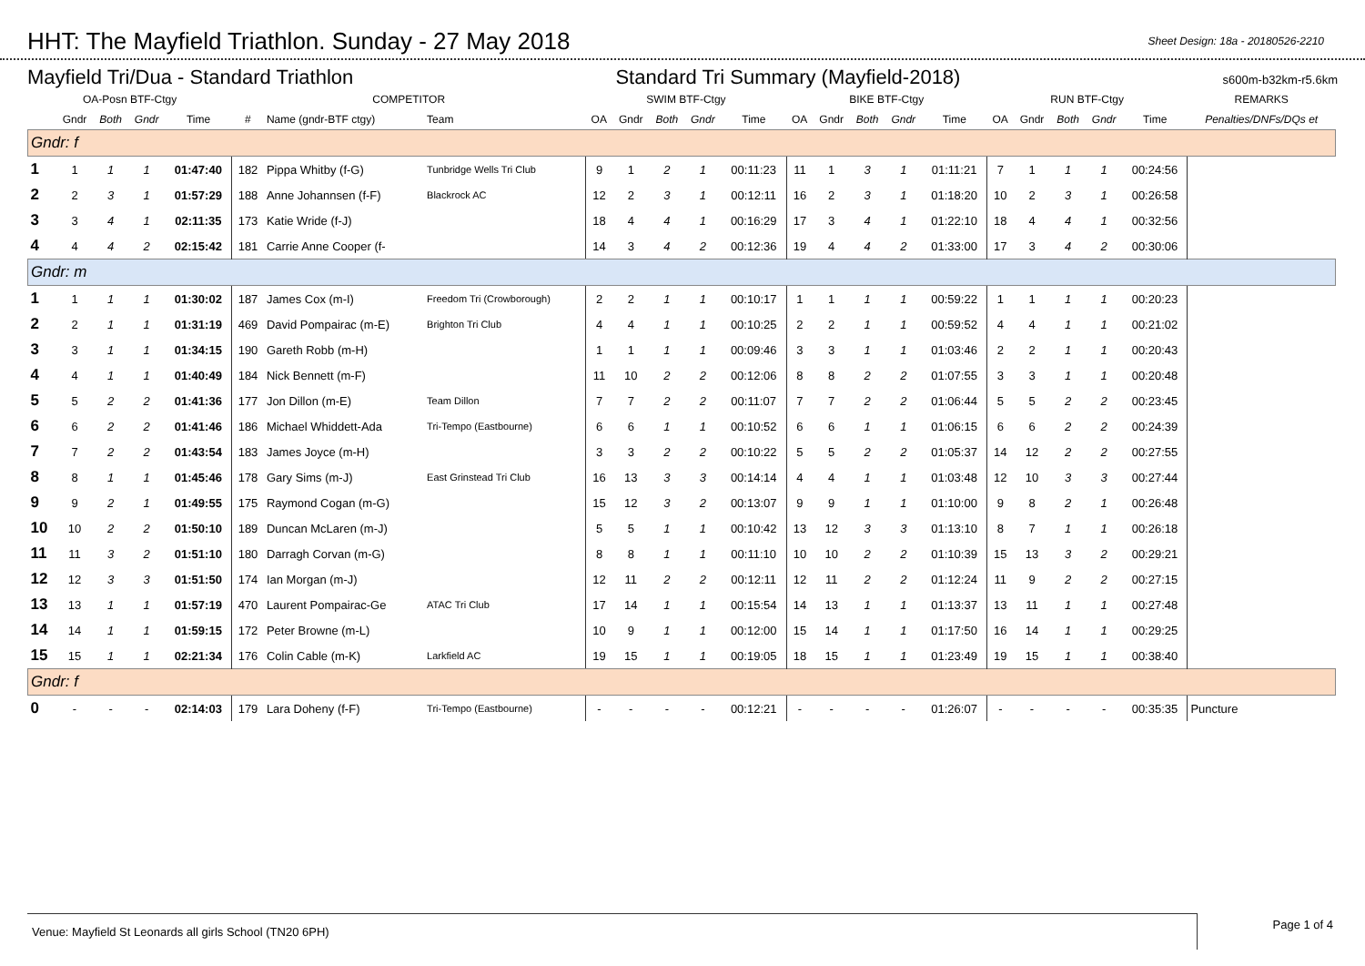HHT: The Mayfield Triathlon. Sunday - 27 May 2018
Sheet Design: 18a - 20180526-2210
Mayfield Tri/Dua - Standard Triathlon Standard Tri Summary (Mayfield-2018) s600m-b32km-r5.6km
| OA-Posn BTF-Ctgy | | | | | COMPETITOR | | | SWIM BTF-Ctgy | | | | | BIKE BTF-Ctgy | | | | | RUN BTF-Ctgy | | | | | REMARKS |
| --- | --- | --- | --- | --- | --- | --- | --- | --- | --- | --- | --- | --- | --- | --- | --- | --- | --- | --- | --- | --- | --- | --- | --- |
| | Gndr | Both | Gndr | Time | # | Name (gndr-BTF ctgy) | Team | OA | Gndr | Both | Gndr | Time | OA | Gndr | Both | Gndr | Time | OA | Gndr | Both | Gndr | Time | Penalties/DNFs/DQs et |
| Gndr: f | | | | | | | | | | | | | | | | | | | | | | | |
| 1 | 1 | 1 | 1 | 01:47:40 | 182 | Pippa Whitby (f-G) | Tunbridge Wells Tri Club | 9 | 1 | 2 | 1 | 00:11:23 | 11 | 1 | 3 | 1 | 01:11:21 | 7 | 1 | 1 | 1 | 00:24:56 | |
| 2 | 2 | 3 | 1 | 01:57:29 | 188 | Anne Johannsen (f-F) | Blackrock AC | 12 | 2 | 3 | 1 | 00:12:11 | 16 | 2 | 3 | 1 | 01:18:20 | 10 | 2 | 3 | 1 | 00:26:58 | |
| 3 | 3 | 4 | 1 | 02:11:35 | 173 | Katie Wride (f-J) | | 18 | 4 | 4 | 1 | 00:16:29 | 17 | 3 | 4 | 1 | 01:22:10 | 18 | 4 | 4 | 1 | 00:32:56 | |
| 4 | 4 | 4 | 2 | 02:15:42 | 181 | Carrie Anne Cooper (f- | | 14 | 3 | 4 | 2 | 00:12:36 | 19 | 4 | 4 | 2 | 01:33:00 | 17 | 3 | 4 | 2 | 00:30:06 | |
| Gndr: m | | | | | | | | | | | | | | | | | | | | | | | |
| 1 | 1 | 1 | 1 | 01:30:02 | 187 | James Cox (m-I) | Freedom Tri (Crowborough) | 2 | 2 | 1 | 1 | 00:10:17 | 1 | 1 | 1 | 1 | 00:59:22 | 1 | 1 | 1 | 1 | 00:20:23 | |
| 2 | 2 | 1 | 1 | 01:31:19 | 469 | David Pompairac (m-E) | Brighton Tri Club | 4 | 4 | 1 | 1 | 00:10:25 | 2 | 2 | 1 | 1 | 00:59:52 | 4 | 4 | 1 | 1 | 00:21:02 | |
| 3 | 3 | 1 | 1 | 01:34:15 | 190 | Gareth Robb (m-H) | | 1 | 1 | 1 | 1 | 00:09:46 | 3 | 3 | 1 | 1 | 01:03:46 | 2 | 2 | 1 | 1 | 00:20:43 | |
| 4 | 4 | 1 | 1 | 01:40:49 | 184 | Nick Bennett (m-F) | | 11 | 10 | 2 | 2 | 00:12:06 | 8 | 8 | 2 | 2 | 01:07:55 | 3 | 3 | 1 | 1 | 00:20:48 | |
| 5 | 5 | 2 | 2 | 01:41:36 | 177 | Jon Dillon (m-E) | Team Dillon | 7 | 7 | 2 | 2 | 00:11:07 | 7 | 7 | 2 | 2 | 01:06:44 | 5 | 5 | 2 | 2 | 00:23:45 | |
| 6 | 6 | 2 | 2 | 01:41:46 | 186 | Michael Whiddett-Ada | Tri-Tempo (Eastbourne) | 6 | 6 | 1 | 1 | 00:10:52 | 6 | 6 | 1 | 1 | 01:06:15 | 6 | 6 | 2 | 2 | 00:24:39 | |
| 7 | 7 | 2 | 2 | 01:43:54 | 183 | James Joyce (m-H) | | 3 | 3 | 2 | 2 | 00:10:22 | 5 | 5 | 2 | 2 | 01:05:37 | 14 | 12 | 2 | 2 | 00:27:55 | |
| 8 | 8 | 1 | 1 | 01:45:46 | 178 | Gary Sims (m-J) | East Grinstead Tri Club | 16 | 13 | 3 | 3 | 00:14:14 | 4 | 4 | 1 | 1 | 01:03:48 | 12 | 10 | 3 | 3 | 00:27:44 | |
| 9 | 9 | 2 | 1 | 01:49:55 | 175 | Raymond Cogan (m-G) | | 15 | 12 | 3 | 2 | 00:13:07 | 9 | 9 | 1 | 1 | 01:10:00 | 9 | 8 | 2 | 1 | 00:26:48 | |
| 10 | 10 | 2 | 2 | 01:50:10 | 189 | Duncan McLaren (m-J) | | 5 | 5 | 1 | 1 | 00:10:42 | 13 | 12 | 3 | 3 | 01:13:10 | 8 | 7 | 1 | 1 | 00:26:18 | |
| 11 | 11 | 3 | 2 | 01:51:10 | 180 | Darragh Corvan (m-G) | | 8 | 8 | 1 | 1 | 00:11:10 | 10 | 10 | 2 | 2 | 01:10:39 | 15 | 13 | 3 | 2 | 00:29:21 | |
| 12 | 12 | 3 | 3 | 01:51:50 | 174 | Ian Morgan (m-J) | | 12 | 11 | 2 | 2 | 00:12:11 | 12 | 11 | 2 | 2 | 01:12:24 | 11 | 9 | 2 | 2 | 00:27:15 | |
| 13 | 13 | 1 | 1 | 01:57:19 | 470 | Laurent Pompairac-Ge | ATAC Tri Club | 17 | 14 | 1 | 1 | 00:15:54 | 14 | 13 | 1 | 1 | 01:13:37 | 13 | 11 | 1 | 1 | 00:27:48 | |
| 14 | 14 | 1 | 1 | 01:59:15 | 172 | Peter Browne (m-L) | | 10 | 9 | 1 | 1 | 00:12:00 | 15 | 14 | 1 | 1 | 01:17:50 | 16 | 14 | 1 | 1 | 00:29:25 | |
| 15 | 15 | 1 | 1 | 02:21:34 | 176 | Colin Cable (m-K) | Larkfield AC | 19 | 15 | 1 | 1 | 00:19:05 | 18 | 15 | 1 | 1 | 01:23:49 | 19 | 15 | 1 | 1 | 00:38:40 | |
| Gndr: f | | | | | | | | | | | | | | | | | | | | | | | |
| 0 | - | - | - | 02:14:03 | 179 | Lara Doheny (f-F) | Tri-Tempo (Eastbourne) | - | - | - | - | 00:12:21 | - | - | - | - | 01:26:07 | - | - | - | - | 00:35:35 | Puncture |
Venue: Mayfield St Leonards all girls School (TN20 6PH) Page 1 of 4